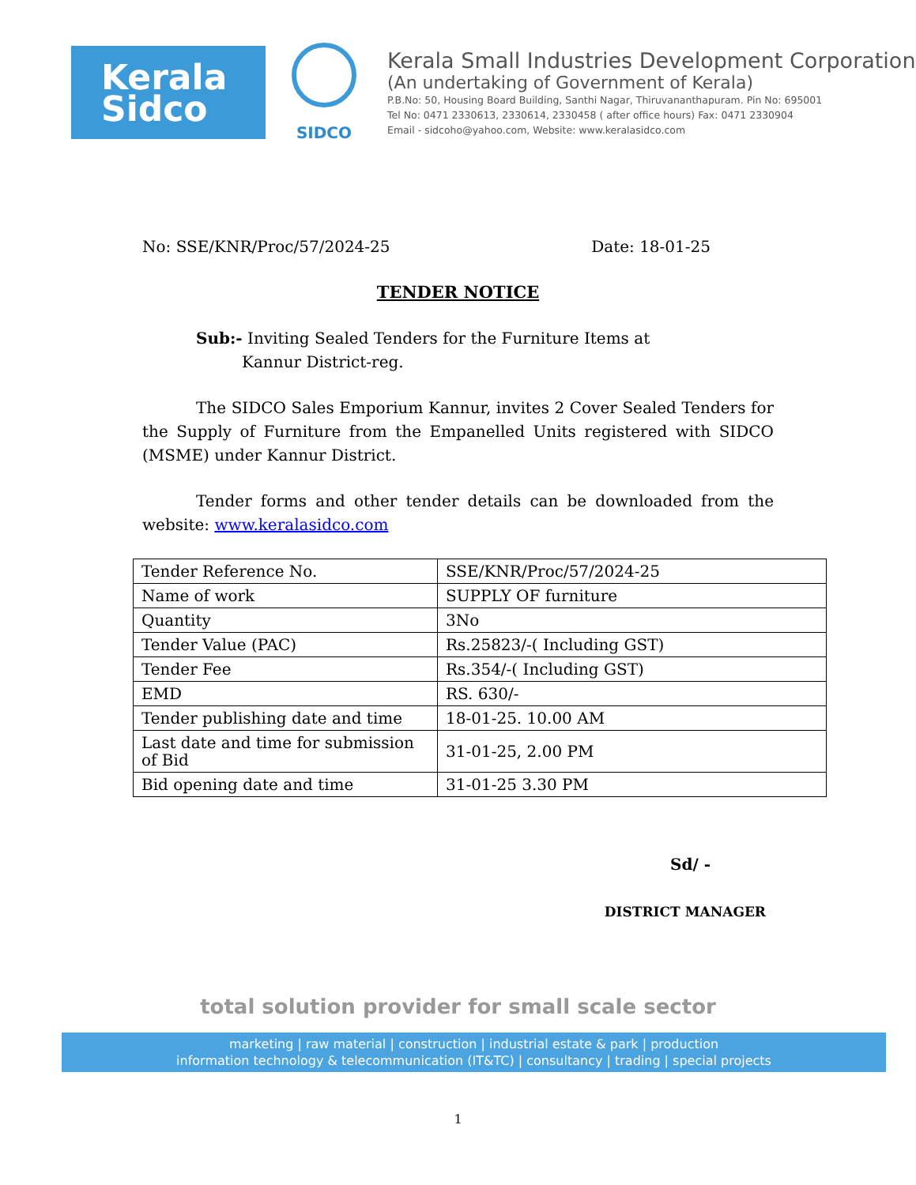Kerala
Sidco
SIDCO
Kerala Small Industries Development Corporation
(An undertaking of Government of Kerala)
P.B.No: 50, Housing Board Building, Santhi Nagar, Thiruvananthapuram. Pin No: 695001
Tel No: 0471 2330613, 2330614, 2330458 ( after office hours) Fax: 0471 2330904
Email - sidcoho@yahoo.com, Website: www.keralasidco.com
No: SSE/KNR/Proc/57/2024-25 Date: 18-01-25
TENDER NOTICE
Sub:- Inviting Sealed Tenders for the Furniture Items at
Kannur District-reg.
The SIDCO Sales Emporium Kannur, invites 2 Cover Sealed Tenders for the Supply of Furniture from the Empanelled Units registered with SIDCO (MSME) under Kannur District.
Tender forms and other tender details can be downloaded from the website: www.keralasidco.com
| Tender Reference No. | SSE/KNR/Proc/57/2024-25 |
| Name of work | SUPPLY OF furniture |
| Quantity | 3No |
| Tender Value (PAC) | Rs.25823/-( Including GST) |
| Tender Fee | Rs.354/-( Including GST) |
| EMD | RS. 630/- |
| Tender publishing date and time | 18-01-25. 10.00 AM |
| Last date and time for submission of Bid | 31-01-25, 2.00 PM |
| Bid opening date and time | 31-01-25 3.30 PM |
Sd/ -
DISTRICT MANAGER
total solution provider for small scale sector
marketing | raw material | construction | industrial estate & park | production
information technology & telecommunication (IT&TC) | consultancy | trading | special projects
1